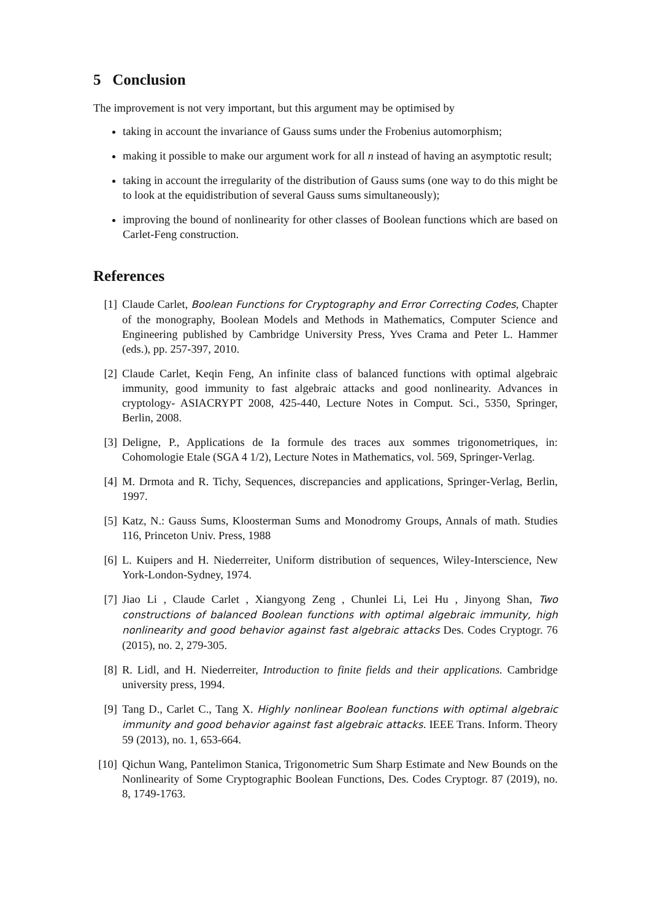5 Conclusion
The improvement is not very important, but this argument may be optimised by
taking in account the invariance of Gauss sums under the Frobenius automorphism;
making it possible to make our argument work for all n instead of having an asymptotic result;
taking in account the irregularity of the distribution of Gauss sums (one way to do this might be to look at the equidistribution of several Gauss sums simultaneously);
improving the bound of nonlinearity for other classes of Boolean functions which are based on Carlet-Feng construction.
References
[1] Claude Carlet, Boolean Functions for Cryptography and Error Correcting Codes, Chapter of the monography, Boolean Models and Methods in Mathematics, Computer Science and Engineering published by Cambridge University Press, Yves Crama and Peter L. Hammer (eds.), pp. 257-397, 2010.
[2] Claude Carlet, Keqin Feng, An infinite class of balanced functions with optimal algebraic immunity, good immunity to fast algebraic attacks and good nonlinearity. Advances in cryptology- ASIACRYPT 2008, 425-440, Lecture Notes in Comput. Sci., 5350, Springer, Berlin, 2008.
[3] Deligne, P., Applications de Ia formule des traces aux sommes trigonometriques, in: Cohomologie Etale (SGA 4 1/2), Lecture Notes in Mathematics, vol. 569, Springer-Verlag.
[4] M. Drmota and R. Tichy, Sequences, discrepancies and applications, Springer-Verlag, Berlin, 1997.
[5] Katz, N.: Gauss Sums, Kloosterman Sums and Monodromy Groups, Annals of math. Studies 116, Princeton Univ. Press, 1988
[6] L. Kuipers and H. Niederreiter, Uniform distribution of sequences, Wiley-Interscience, New York-London-Sydney, 1974.
[7] Jiao Li , Claude Carlet , Xiangyong Zeng , Chunlei Li, Lei Hu , Jinyong Shan, Two constructions of balanced Boolean functions with optimal algebraic immunity, high nonlinearity and good behavior against fast algebraic attacks Des. Codes Cryptogr. 76 (2015), no. 2, 279-305.
[8] R. Lidl, and H. Niederreiter, Introduction to finite fields and their applications. Cambridge university press, 1994.
[9] Tang D., Carlet C., Tang X. Highly nonlinear Boolean functions with optimal algebraic immunity and good behavior against fast algebraic attacks. IEEE Trans. Inform. Theory 59 (2013), no. 1, 653-664.
[10] Qichun Wang, Pantelimon Stanica, Trigonometric Sum Sharp Estimate and New Bounds on the Nonlinearity of Some Cryptographic Boolean Functions, Des. Codes Cryptogr. 87 (2019), no. 8, 1749-1763.